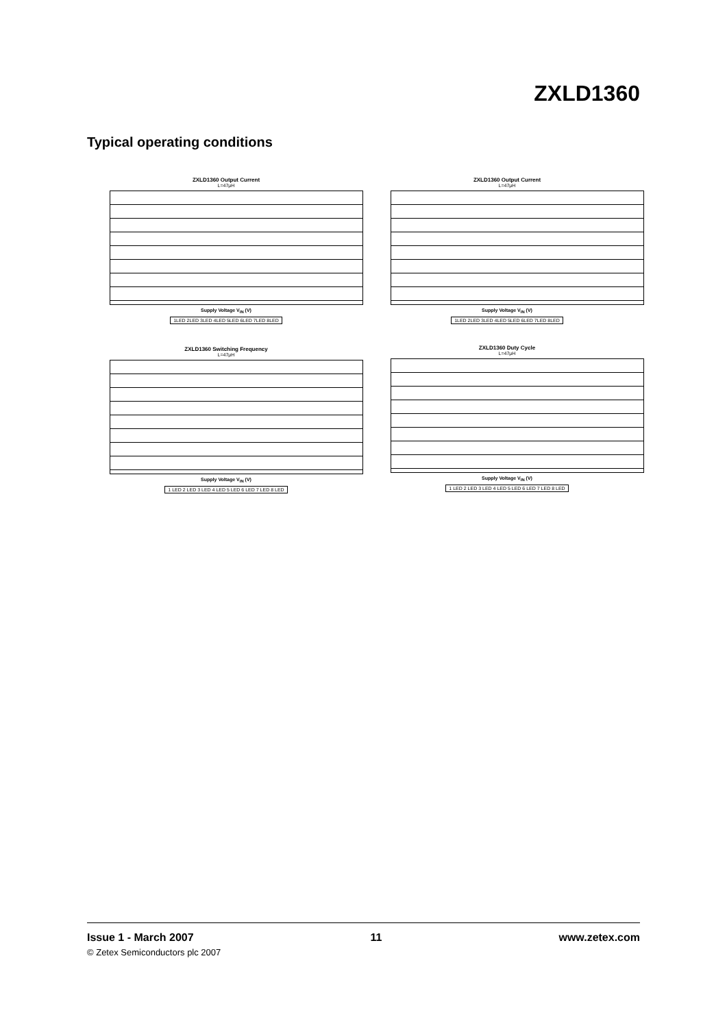ZXLD1360
Typical operating conditions
ZXLD1360 Output Current
L=47μH
Supply Voltage V<sub>IN</sub> (V)
1LED 2LED 3LED 4LED 5LED 6LED 7LED 8LED
ZXLD1360 Output Current
L=47μH
Supply Voltage V<sub>IN</sub> (V)
1LED 2LED 3LED 4LED 5LED 6LED 7LED 8LED
ZXLD1360 Switching Frequency
L=47μH
Supply Voltage V<sub>IN</sub> (V)
1 LED 2 LED 3 LED 4 LED 5 LED 6 LED 7 LED 8 LED
ZXLD1360 Duty Cycle
L=47μH
Supply Voltage V<sub>IN</sub> (V)
1 LED 2 LED 3 LED 4 LED 5 LED 6 LED 7 LED 8 LED
Issue 1 - March 2007 11 www.zetex.com
© Zetex Semiconductors plc 2007